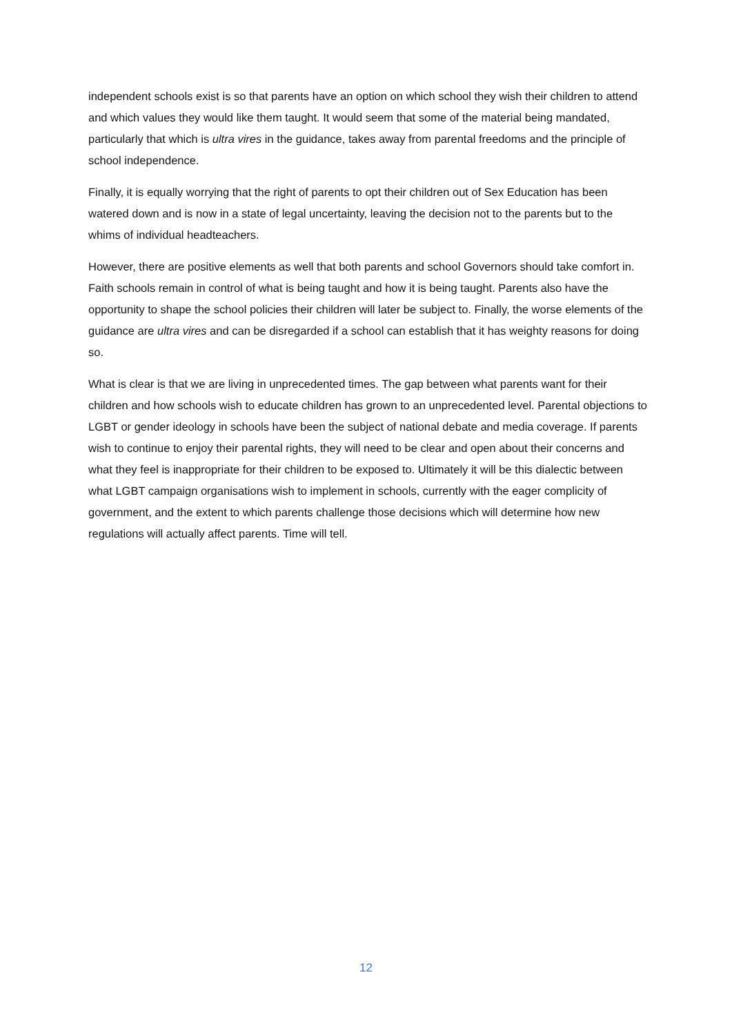independent schools exist is so that parents have an option on which school they wish their children to attend and which values they would like them taught. It would seem that some of the material being mandated, particularly that which is ultra vires in the guidance, takes away from parental freedoms and the principle of school independence.
Finally, it is equally worrying that the right of parents to opt their children out of Sex Education has been watered down and is now in a state of legal uncertainty, leaving the decision not to the parents but to the whims of individual headteachers.
However, there are positive elements as well that both parents and school Governors should take comfort in. Faith schools remain in control of what is being taught and how it is being taught. Parents also have the opportunity to shape the school policies their children will later be subject to. Finally, the worse elements of the guidance are ultra vires and can be disregarded if a school can establish that it has weighty reasons for doing so.
What is clear is that we are living in unprecedented times. The gap between what parents want for their children and how schools wish to educate children has grown to an unprecedented level. Parental objections to LGBT or gender ideology in schools have been the subject of national debate and media coverage. If parents wish to continue to enjoy their parental rights, they will need to be clear and open about their concerns and what they feel is inappropriate for their children to be exposed to. Ultimately it will be this dialectic between what LGBT campaign organisations wish to implement in schools, currently with the eager complicity of government, and the extent to which parents challenge those decisions which will determine how new regulations will actually affect parents. Time will tell.
12